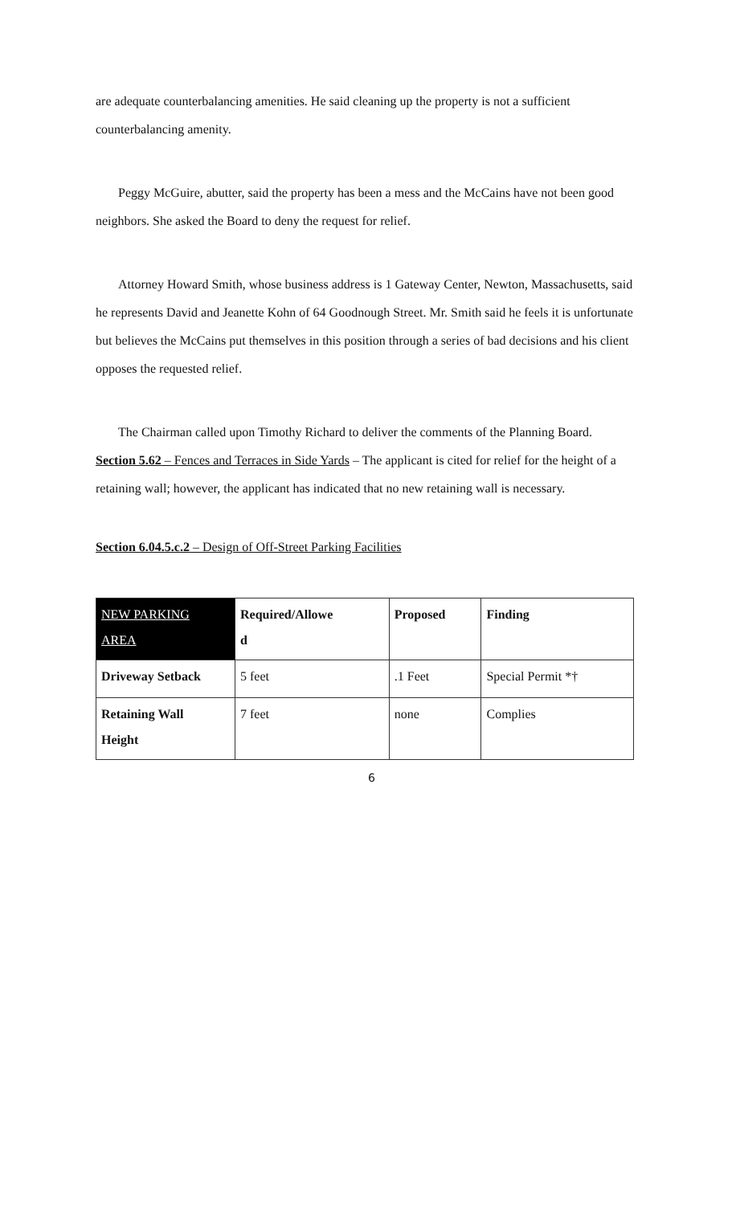are adequate counterbalancing amenities. He said cleaning up the property is not a sufficient counterbalancing amenity.
Peggy McGuire, abutter, said the property has been a mess and the McCains have not been good neighbors. She asked the Board to deny the request for relief.
Attorney Howard Smith, whose business address is 1 Gateway Center, Newton, Massachusetts, said he represents David and Jeanette Kohn of 64 Goodnough Street. Mr. Smith said he feels it is unfortunate but believes the McCains put themselves in this position through a series of bad decisions and his client opposes the requested relief.
The Chairman called upon Timothy Richard to deliver the comments of the Planning Board.
Section 5.62 – Fences and Terraces in Side Yards – The applicant is cited for relief for the height of a retaining wall; however, the applicant has indicated that no new retaining wall is necessary.
Section 6.04.5.c.2 – Design of Off-Street Parking Facilities
| NEW PARKING AREA | Required/Allowe d | Proposed | Finding |
| Driveway Setback | 5 feet | .1 Feet | Special Permit *† |
| Retaining Wall Height | 7 feet | none | Complies |
6